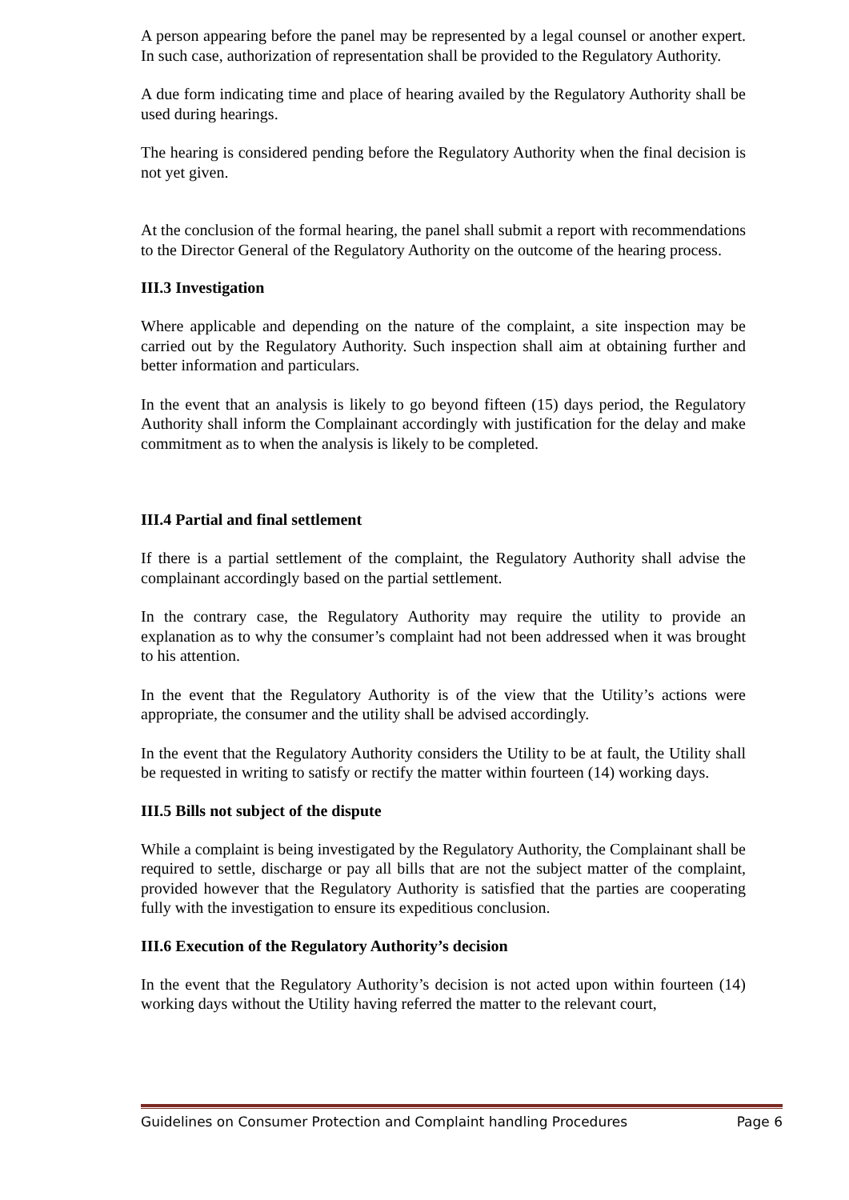A person appearing before the panel may be represented by a legal counsel or another expert. In such case, authorization of representation shall be provided to the Regulatory Authority.
A due form indicating time and place of hearing availed by the Regulatory Authority shall be used during hearings.
The hearing is considered pending before the Regulatory Authority when the final decision is not yet given.
At the conclusion of the formal hearing, the panel shall submit a report with recommendations to the Director General of the Regulatory Authority on the outcome of the hearing process.
III.3 Investigation
Where applicable and depending on the nature of the complaint, a site inspection may be carried out by the Regulatory Authority. Such inspection shall aim at obtaining further and better information and particulars.
In the event that an analysis is likely to go beyond fifteen (15) days period, the Regulatory Authority shall inform the Complainant accordingly with justification for the delay and make commitment as to when the analysis is likely to be completed.
III.4 Partial and final settlement
If there is a partial settlement of the complaint, the Regulatory Authority shall advise the complainant accordingly based on the partial settlement.
In the contrary case, the Regulatory Authority may require the utility to provide an explanation as to why the consumer’s complaint had not been addressed when it was brought to his attention.
In the event that the Regulatory Authority is of the view that the Utility’s actions were appropriate, the consumer and the utility shall be advised accordingly.
In the event that the Regulatory Authority considers the Utility to be at fault, the Utility shall be requested in writing to satisfy or rectify the matter within fourteen (14) working days.
III.5 Bills not subject of the dispute
While a complaint is being investigated by the Regulatory Authority, the Complainant shall be required to settle, discharge or pay all bills that are not the subject matter of the complaint, provided however that the Regulatory Authority is satisfied that the parties are cooperating fully with the investigation to ensure its expeditious conclusion.
III.6 Execution of the Regulatory Authority’s decision
In the event that the Regulatory Authority’s decision is not acted upon within fourteen (14) working days without the Utility having referred the matter to the relevant court,
Guidelines on Consumer Protection and Complaint handling Procedures Page 6